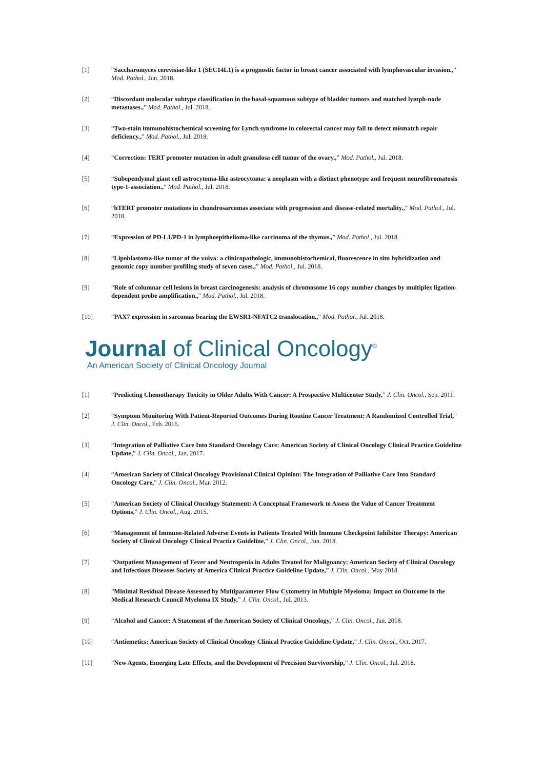[1] “Saccharomyces cerevisiae-like 1 (SEC14L1) is a prognostic factor in breast cancer associated with lymphovascular invasion.,” Mod. Pathol., Jun. 2018.
[2] “Discordant molecular subtype classification in the basal-squamous subtype of bladder tumors and matched lymph-node metastases.,” Mod. Pathol., Jul. 2018.
[3] “Two-stain immunohistochemical screening for Lynch syndrome in colorectal cancer may fail to detect mismatch repair deficiency.,” Mod. Pathol., Jul. 2018.
[4] “Correction: TERT promoter mutation in adult granulosa cell tumor of the ovary.,” Mod. Pathol., Jul. 2018.
[5] “Subependymal giant cell astrocytoma-like astrocytoma: a neoplasm with a distinct phenotype and frequent neurofibromatosis type-1-association.,” Mod. Pathol., Jul. 2018.
[6] “hTERT promoter mutations in chondrosarcomas associate with progression and disease-related mortality.,” Mod. Pathol., Jul. 2018.
[7] “Expression of PD-L1/PD-1 in lymphoepithelioma-like carcinoma of the thymus.,” Mod. Pathol., Jul. 2018.
[8] “Lipoblastoma-like tumor of the vulva: a clinicopathologic, immunohistochemical, fluorescence in situ hybridization and genomic copy number profiling study of seven cases.,” Mod. Pathol., Jul. 2018.
[9] “Role of columnar cell lesions in breast carcinogenesis: analysis of chromosome 16 copy number changes by multiplex ligation-dependent probe amplification.,” Mod. Pathol., Jul. 2018.
[10] “PAX7 expression in sarcomas bearing the EWSR1-NFATC2 translocation.,” Mod. Pathol., Jul. 2018.
Journal of Clinical Oncology<sup>®</sup>
An American Society of Clinical Oncology Journal
[1] “Predicting Chemotherapy Toxicity in Older Adults With Cancer: A Prospective Multicenter Study,” J. Clin. Oncol., Sep. 2011.
[2] “Symptom Monitoring With Patient-Reported Outcomes During Routine Cancer Treatment: A Randomized Controlled Trial,” J. Clin. Oncol., Feb. 2016.
[3] “Integration of Palliative Care Into Standard Oncology Care: American Society of Clinical Oncology Clinical Practice Guideline Update,” J. Clin. Oncol., Jan. 2017.
[4] “American Society of Clinical Oncology Provisional Clinical Opinion: The Integration of Palliative Care Into Standard Oncology Care,” J. Clin. Oncol., Mar. 2012.
[5] “American Society of Clinical Oncology Statement: A Conceptual Framework to Assess the Value of Cancer Treatment Options,” J. Clin. Oncol., Aug. 2015.
[6] “Management of Immune-Related Adverse Events in Patients Treated With Immune Checkpoint Inhibitor Therapy: American Society of Clinical Oncology Clinical Practice Guideline,” J. Clin. Oncol., Jun. 2018.
[7] “Outpatient Management of Fever and Neutropenia in Adults Treated for Malignancy: American Society of Clinical Oncology and Infectious Diseases Society of America Clinical Practice Guideline Update,” J. Clin. Oncol., May 2018.
[8] “Minimal Residual Disease Assessed by Multiparameter Flow Cytometry in Multiple Myeloma: Impact on Outcome in the Medical Research Council Myeloma IX Study,” J. Clin. Oncol., Jul. 2013.
[9] “Alcohol and Cancer: A Statement of the American Society of Clinical Oncology,” J. Clin. Oncol., Jan. 2018.
[10] “Antiemetics: American Society of Clinical Oncology Clinical Practice Guideline Update,” J. Clin. Oncol., Oct. 2017.
[11] “New Agents, Emerging Late Effects, and the Development of Precision Survivorship,” J. Clin. Oncol., Jul. 2018.